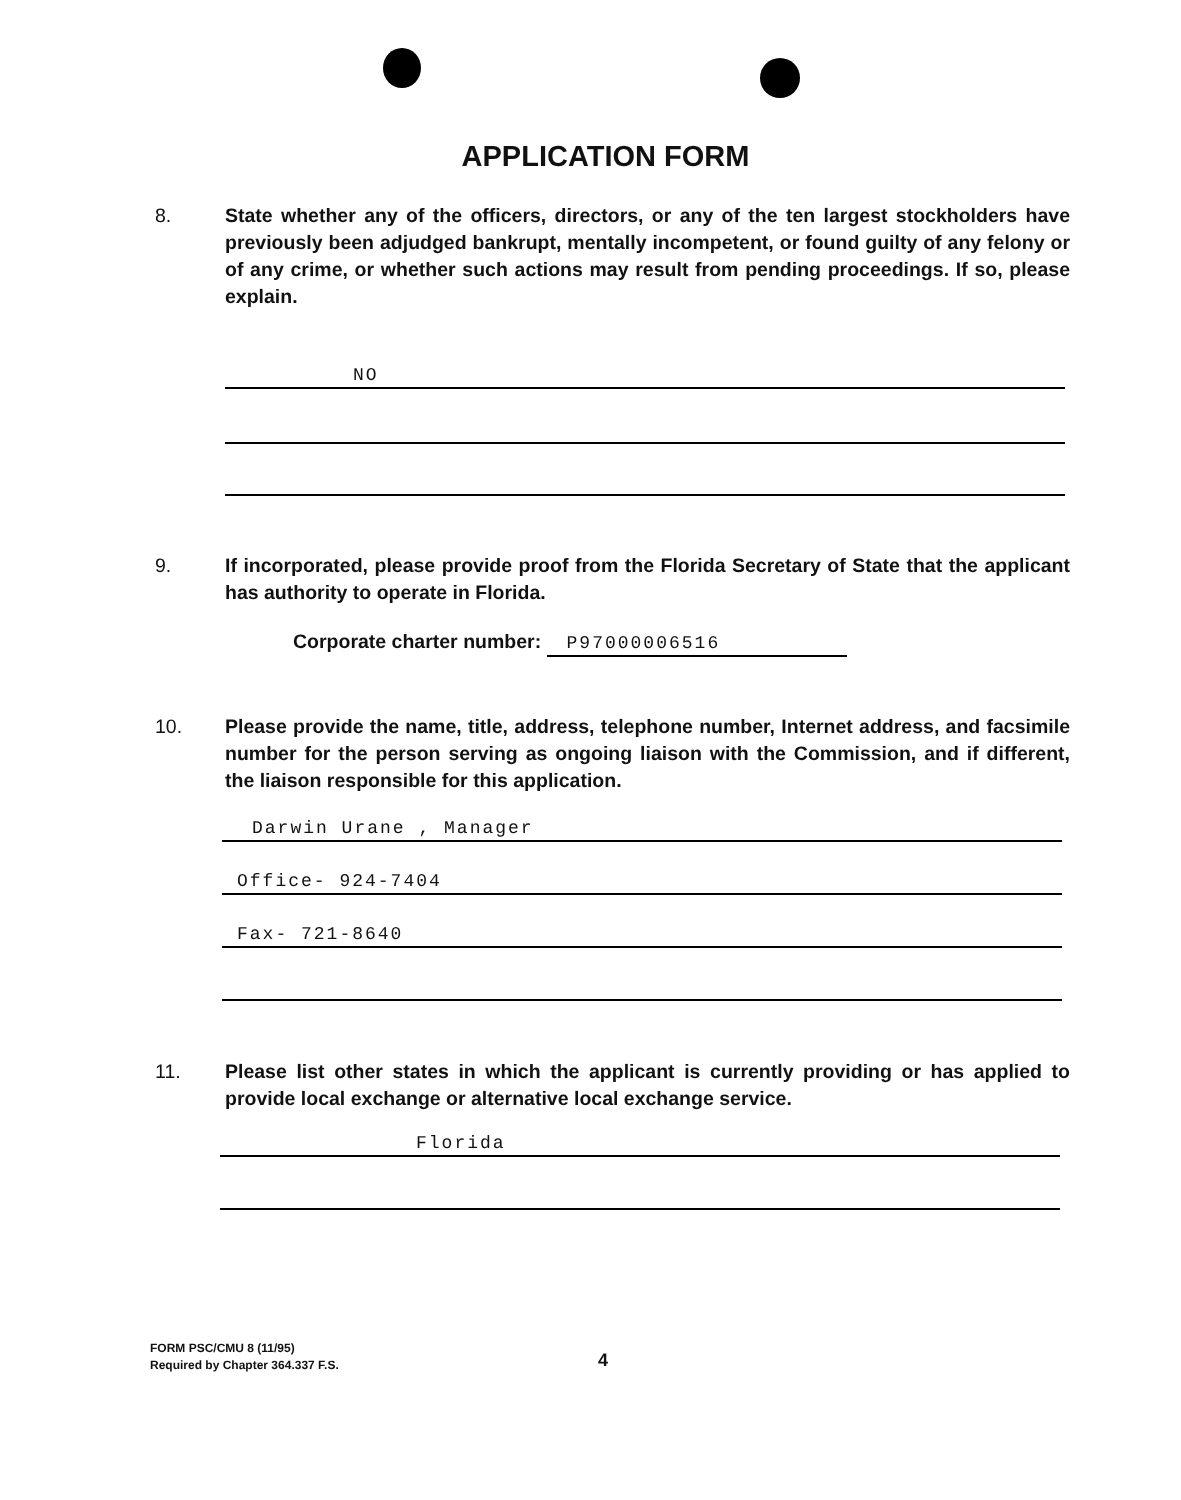APPLICATION FORM
8. State whether any of the officers, directors, or any of the ten largest stockholders have previously been adjudged bankrupt, mentally incompetent, or found guilty of any felony or of any crime, or whether such actions may result from pending proceedings. If so, please explain.
NO
9. If incorporated, please provide proof from the Florida Secretary of State that the applicant has authority to operate in Florida.
Corporate charter number: P97000006516
10. Please provide the name, title, address, telephone number, Internet address, and facsimile number for the person serving as ongoing liaison with the Commission, and if different, the liaison responsible for this application.
Darwin Urane , Manager
Office- 924-7404
Fax- 721-8640
11. Please list other states in which the applicant is currently providing or has applied to provide local exchange or alternative local exchange service.
Florida
FORM PSC/CMU 8 (11/95)
Required by Chapter 364.337 F.S.
4